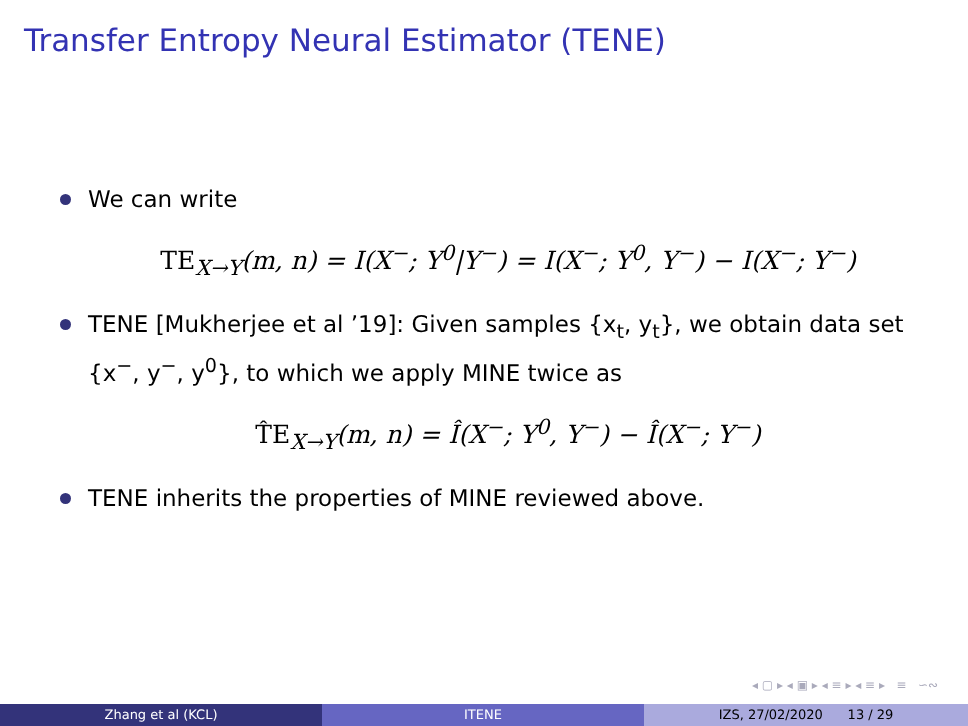Transfer Entropy Neural Estimator (TENE)
We can write
TE<sub>X→Y</sub>(m, n) = I(X<sup>−</sup>; Y<sup>0</sup>|Y<sup>−</sup>) = I(X<sup>−</sup>; Y<sup>0</sup>, Y<sup>−</sup>) − I(X<sup>−</sup>; Y<sup>−</sup>)
TENE [Mukherjee et al ’19]: Given samples {x<sub>t</sub>, y<sub>t</sub>}, we obtain data set {x<sup>−</sup>, y<sup>−</sup>, y<sup>0</sup>}, to which we apply MINE twice as
T̂E<sub>X→Y</sub>(m, n) = Î(X<sup>−</sup>; Y<sup>0</sup>, Y<sup>−</sup>) − Î(X<sup>−</sup>; Y<sup>−</sup>)
TENE inherits the properties of MINE reviewed above.
◂ ▢ ▸ ◂ ▣ ▸ ◂ ≡ ▸ ◂ ≡ ▸ ≡ ∽∾
Zhang et al (KCL) ITENE IZS, 27/02/2020 13 / 29